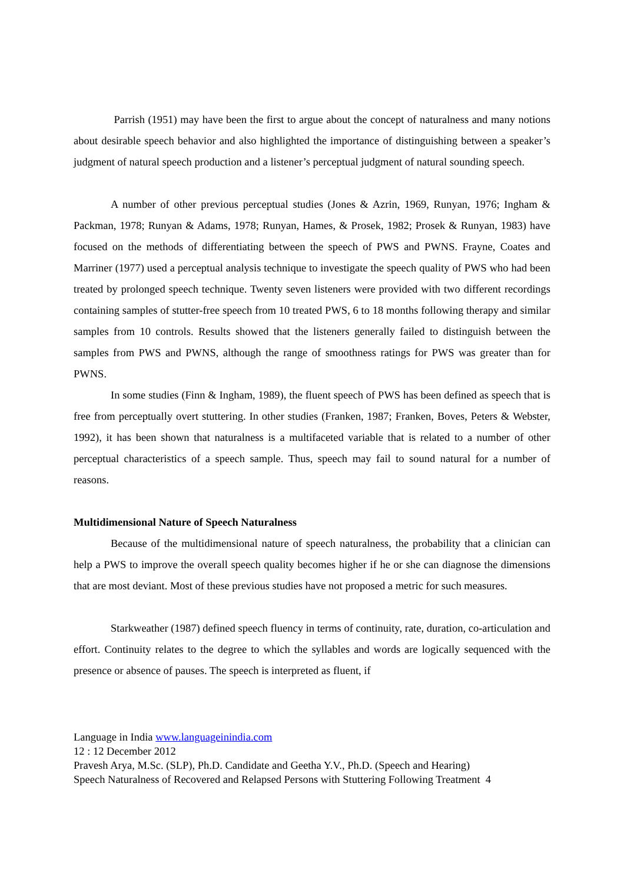Parrish (1951) may have been the first to argue about the concept of naturalness and many notions about desirable speech behavior and also highlighted the importance of distinguishing between a speaker’s judgment of natural speech production and a listener’s perceptual judgment of natural sounding speech.
A number of other previous perceptual studies (Jones & Azrin, 1969, Runyan, 1976; Ingham & Packman, 1978; Runyan & Adams, 1978; Runyan, Hames, & Prosek, 1982; Prosek & Runyan, 1983) have focused on the methods of differentiating between the speech of PWS and PWNS. Frayne, Coates and Marriner (1977) used a perceptual analysis technique to investigate the speech quality of PWS who had been treated by prolonged speech technique. Twenty seven listeners were provided with two different recordings containing samples of stutter-free speech from 10 treated PWS, 6 to 18 months following therapy and similar samples from 10 controls. Results showed that the listeners generally failed to distinguish between the samples from PWS and PWNS, although the range of smoothness ratings for PWS was greater than for PWNS.
In some studies (Finn & Ingham, 1989), the fluent speech of PWS has been defined as speech that is free from perceptually overt stuttering. In other studies (Franken, 1987; Franken, Boves, Peters & Webster, 1992), it has been shown that naturalness is a multifaceted variable that is related to a number of other perceptual characteristics of a speech sample. Thus, speech may fail to sound natural for a number of reasons.
Multidimensional Nature of Speech Naturalness
Because of the multidimensional nature of speech naturalness, the probability that a clinician can help a PWS to improve the overall speech quality becomes higher if he or she can diagnose the dimensions that are most deviant. Most of these previous studies have not proposed a metric for such measures.
Starkweather (1987) defined speech fluency in terms of continuity, rate, duration, co-articulation and effort. Continuity relates to the degree to which the syllables and words are logically sequenced with the presence or absence of pauses. The speech is interpreted as fluent, if
Language in India www.languageinindia.com
12 : 12 December 2012
Pravesh Arya, M.Sc. (SLP), Ph.D. Candidate and Geetha Y.V., Ph.D. (Speech and Hearing)
Speech Naturalness of Recovered and Relapsed Persons with Stuttering Following Treatment 4